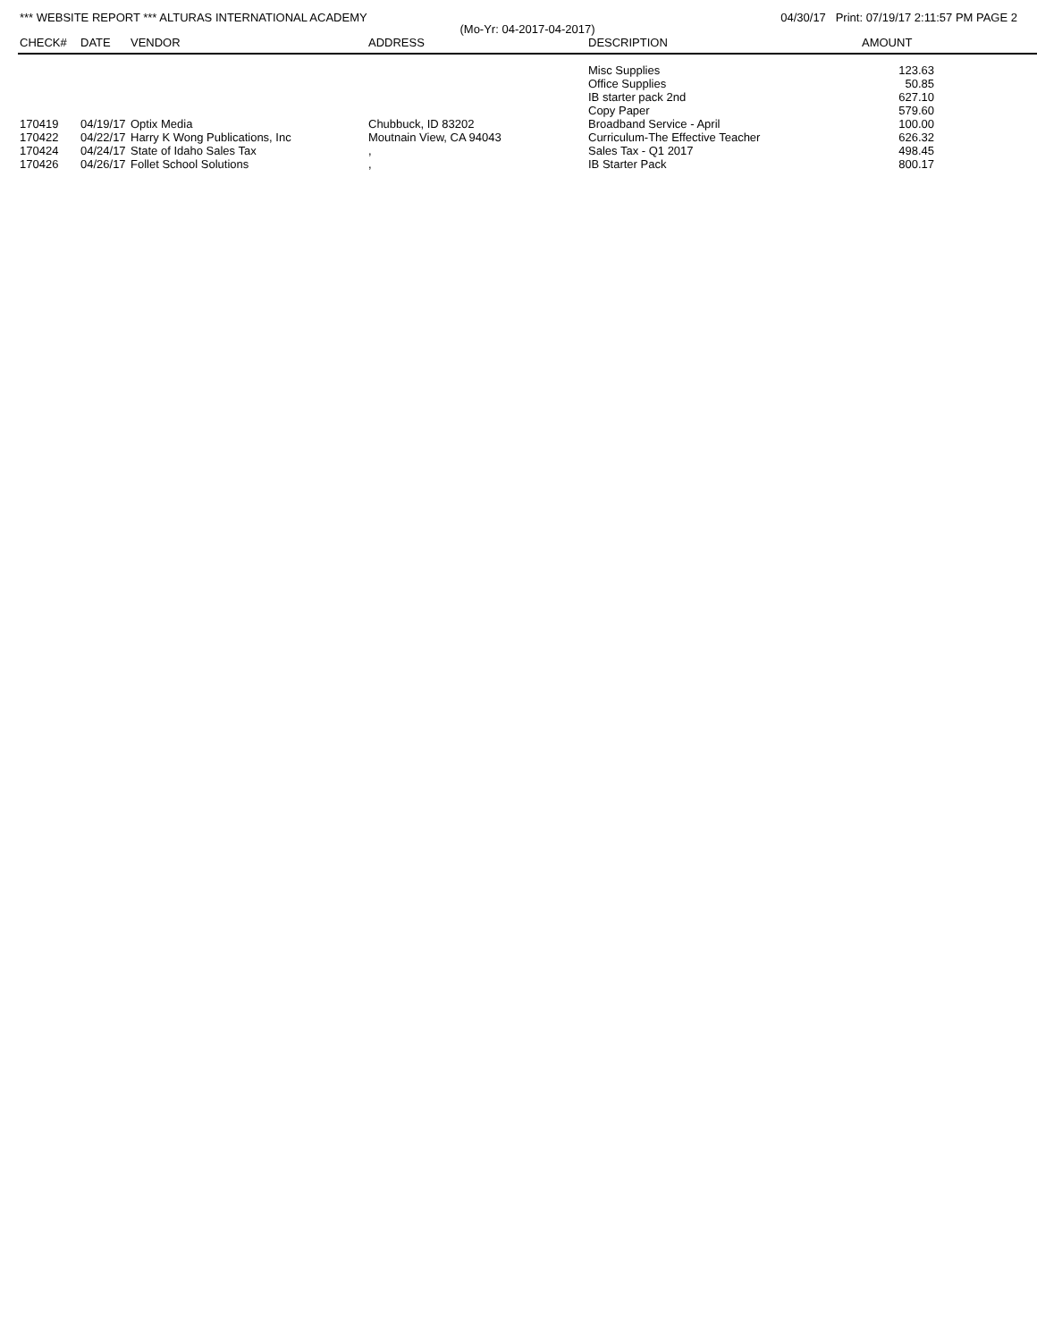*** WEBSITE REPORT *** ALTURAS INTERNATIONAL ACADEMY 04/30/17 Print: 07/19/17 2:11:57 PM PAGE 2
(Mo-Yr: 04-2017-04-2017)
| CHECK# | DATE | VENDOR | ADDRESS | DESCRIPTION | AMOUNT |
| --- | --- | --- | --- | --- | --- |
| | | | | Misc Supplies | 123.63 |
| | | | | Office Supplies | 50.85 |
| | | | | IB starter pack 2nd | 627.10 |
| | | | | Copy Paper | 579.60 |
| 170419 | 04/19/17 | Optix Media | Chubbuck, ID 83202 | Broadband Service - April | 100.00 |
| 170422 | 04/22/17 | Harry K Wong Publications, Inc | Moutnain View, CA 94043 | Curriculum-The Effective Teacher | 626.32 |
| 170424 | 04/24/17 | State of Idaho Sales Tax | , | Sales Tax - Q1 2017 | 498.45 |
| 170426 | 04/26/17 | Follet School Solutions | , | IB Starter Pack | 800.17 |